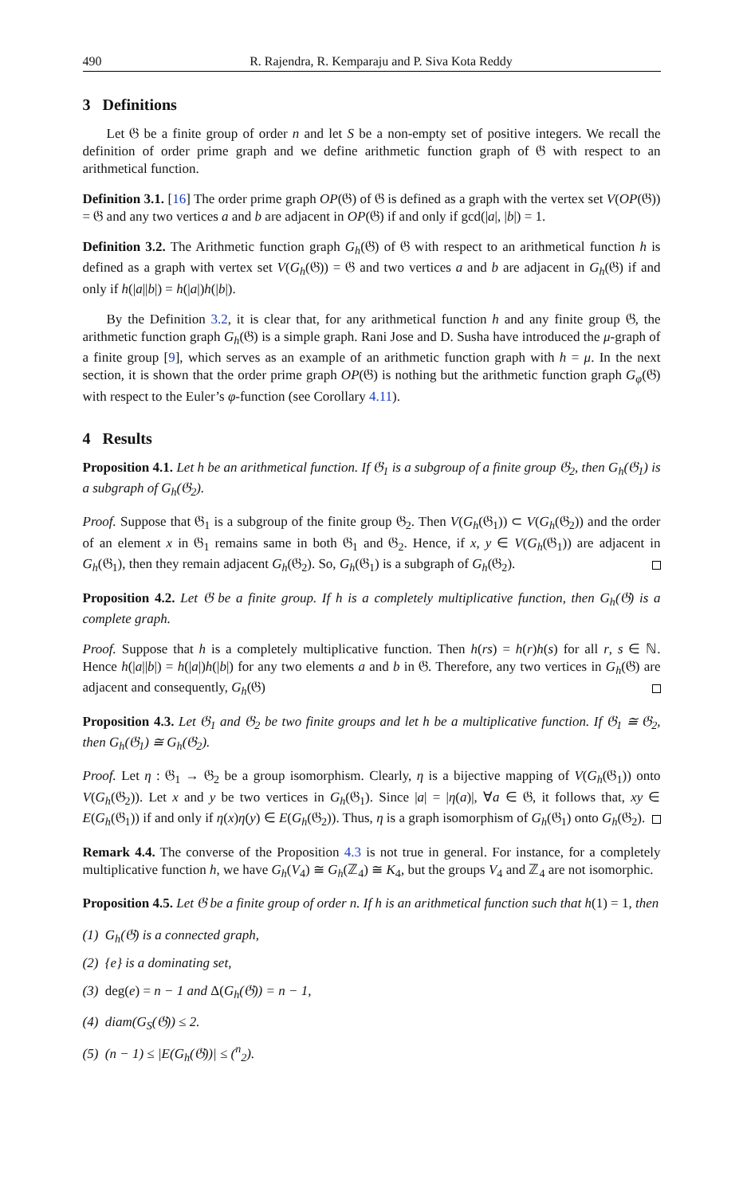490 R. Rajendra, R. Kemparaju and P. Siva Kota Reddy
3 Definitions
Let 𝔊 be a finite group of order n and let S be a non-empty set of positive integers. We recall the definition of order prime graph and we define arithmetic function graph of 𝔊 with respect to an arithmetical function.
Definition 3.1. [16] The order prime graph OP(𝔊) of 𝔊 is defined as a graph with the vertex set V(OP(𝔊)) = 𝔊 and any two vertices a and b are adjacent in OP(𝔊) if and only if gcd(|a|, |b|) = 1.
Definition 3.2. The Arithmetic function graph G<sub>h</sub>(𝔊) of 𝔊 with respect to an arithmetical function h is defined as a graph with vertex set V(G<sub>h</sub>(𝔊)) = 𝔊 and two vertices a and b are adjacent in G<sub>h</sub>(𝔊) if and only if h(|a||b|) = h(|a|)h(|b|).
By the Definition 3.2, it is clear that, for any arithmetical function h and any finite group 𝔊, the arithmetic function graph G<sub>h</sub>(𝔊) is a simple graph. Rani Jose and D. Susha have introduced the μ-graph of a finite group [9], which serves as an example of an arithmetic function graph with h = μ. In the next section, it is shown that the order prime graph OP(𝔊) is nothing but the arithmetic function graph G<sub>φ</sub>(𝔊) with respect to the Euler’s φ-function (see Corollary 4.11).
4 Results
Proposition 4.1. Let h be an arithmetical function. If 𝔊<sub>1</sub> is a subgroup of a finite group 𝔊<sub>2</sub>, then G<sub>h</sub>(𝔊<sub>1</sub>) is a subgraph of G<sub>h</sub>(𝔊<sub>2</sub>).
Proof. Suppose that 𝔊<sub>1</sub> is a subgroup of the finite group 𝔊<sub>2</sub>. Then V(G<sub>h</sub>(𝔊<sub>1</sub>)) ⊂ V(G<sub>h</sub>(𝔊<sub>2</sub>)) and the order of an element x in 𝔊<sub>1</sub> remains same in both 𝔊<sub>1</sub> and 𝔊<sub>2</sub>. Hence, if x, y ∈ V(G<sub>h</sub>(𝔊<sub>1</sub>)) are adjacent in G<sub>h</sub>(𝔊<sub>1</sub>), then they remain adjacent G<sub>h</sub>(𝔊<sub>2</sub>). So, G<sub>h</sub>(𝔊<sub>1</sub>) is a subgraph of G<sub>h</sub>(𝔊<sub>2</sub>).
Proposition 4.2. Let 𝔊 be a finite group. If h is a completely multiplicative function, then G<sub>h</sub>(𝔊) is a complete graph.
Proof. Suppose that h is a completely multiplicative function. Then h(rs) = h(r)h(s) for all r, s ∈ ℕ. Hence h(|a||b|) = h(|a|)h(|b|) for any two elements a and b in 𝔊. Therefore, any two vertices in G<sub>h</sub>(𝔊) are adjacent and consequently, G<sub>h</sub>(𝔊)
Proposition 4.3. Let 𝔊<sub>1</sub> and 𝔊<sub>2</sub> be two finite groups and let h be a multiplicative function. If 𝔊<sub>1</sub> ≅ 𝔊<sub>2</sub>, then G<sub>h</sub>(𝔊<sub>1</sub>) ≅ G<sub>h</sub>(𝔊<sub>2</sub>).
Proof. Let η : 𝔊<sub>1</sub> → 𝔊<sub>2</sub> be a group isomorphism. Clearly, η is a bijective mapping of V(G<sub>h</sub>(𝔊<sub>1</sub>)) onto V(G<sub>h</sub>(𝔊<sub>2</sub>)). Let x and y be two vertices in G<sub>h</sub>(𝔊<sub>1</sub>). Since |a| = |η(a)|, ∀a ∈ 𝔊, it follows that, xy ∈ E(G<sub>h</sub>(𝔊<sub>1</sub>)) if and only if η(x)η(y) ∈ E(G<sub>h</sub>(𝔊<sub>2</sub>)). Thus, η is a graph isomorphism of G<sub>h</sub>(𝔊<sub>1</sub>) onto G<sub>h</sub>(𝔊<sub>2</sub>).
Remark 4.4. The converse of the Proposition 4.3 is not true in general. For instance, for a completely multiplicative function h, we have G<sub>h</sub>(V<sub>4</sub>) ≅ G<sub>h</sub>(ℤ<sub>4</sub>) ≅ K<sub>4</sub>, but the groups V<sub>4</sub> and ℤ<sub>4</sub> are not isomorphic.
Proposition 4.5. Let 𝔊 be a finite group of order n. If h is an arithmetical function such that h(1) = 1, then
(1) G<sub>h</sub>(𝔊) is a connected graph,
(2) {e} is a dominating set,
(3) deg(e) = n − 1 and Δ(G<sub>h</sub>(𝔊)) = n − 1,
(4) diam(G<sub>S</sub>(𝔊)) ≤ 2.
(5) (n − 1) ≤ |E(G<sub>h</sub>(𝔊))| ≤ (<sup>n</sup><sub>2</sub>).